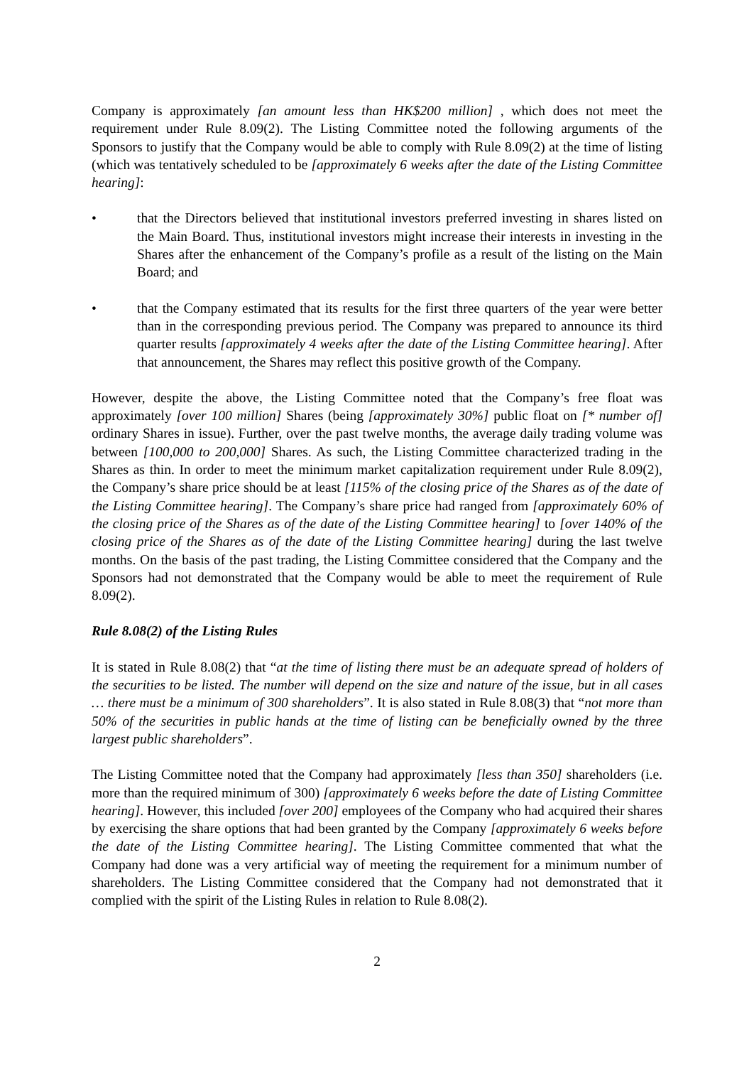Company is approximately [an amount less than HK$200 million] , which does not meet the requirement under Rule 8.09(2). The Listing Committee noted the following arguments of the Sponsors to justify that the Company would be able to comply with Rule 8.09(2) at the time of listing (which was tentatively scheduled to be [approximately 6 weeks after the date of the Listing Committee hearing]:
• that the Directors believed that institutional investors preferred investing in shares listed on the Main Board. Thus, institutional investors might increase their interests in investing in the Shares after the enhancement of the Company’s profile as a result of the listing on the Main Board; and
• that the Company estimated that its results for the first three quarters of the year were better than in the corresponding previous period. The Company was prepared to announce its third quarter results [approximately 4 weeks after the date of the Listing Committee hearing]. After that announcement, the Shares may reflect this positive growth of the Company.
However, despite the above, the Listing Committee noted that the Company’s free float was approximately [over 100 million] Shares (being [approximately 30%] public float on [* number of] ordinary Shares in issue). Further, over the past twelve months, the average daily trading volume was between [100,000 to 200,000] Shares. As such, the Listing Committee characterized trading in the Shares as thin. In order to meet the minimum market capitalization requirement under Rule 8.09(2), the Company’s share price should be at least [115% of the closing price of the Shares as of the date of the Listing Committee hearing]. The Company’s share price had ranged from [approximately 60% of the closing price of the Shares as of the date of the Listing Committee hearing] to [over 140% of the closing price of the Shares as of the date of the Listing Committee hearing] during the last twelve months. On the basis of the past trading, the Listing Committee considered that the Company and the Sponsors had not demonstrated that the Company would be able to meet the requirement of Rule 8.09(2).
Rule 8.08(2) of the Listing Rules
It is stated in Rule 8.08(2) that “at the time of listing there must be an adequate spread of holders of the securities to be listed. The number will depend on the size and nature of the issue, but in all cases … there must be a minimum of 300 shareholders”. It is also stated in Rule 8.08(3) that “not more than 50% of the securities in public hands at the time of listing can be beneficially owned by the three largest public shareholders”.
The Listing Committee noted that the Company had approximately [less than 350] shareholders (i.e. more than the required minimum of 300) [approximately 6 weeks before the date of Listing Committee hearing]. However, this included [over 200] employees of the Company who had acquired their shares by exercising the share options that had been granted by the Company [approximately 6 weeks before the date of the Listing Committee hearing]. The Listing Committee commented that what the Company had done was a very artificial way of meeting the requirement for a minimum number of shareholders. The Listing Committee considered that the Company had not demonstrated that it complied with the spirit of the Listing Rules in relation to Rule 8.08(2).
2